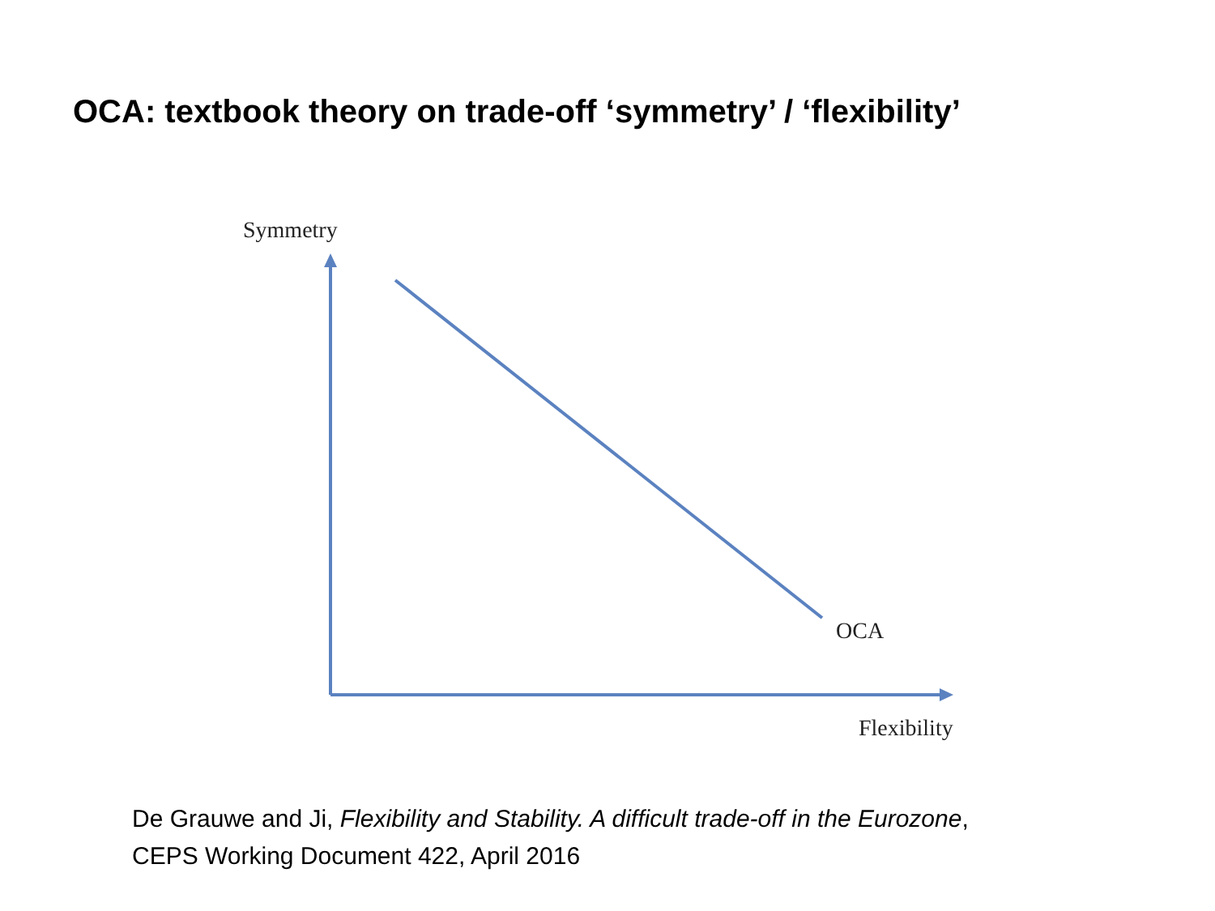OCA: textbook theory on trade-off ‘symmetry’ / ‘flexibility’
Symmetry
OCA
Flexibility
De Grauwe and Ji, Flexibility and Stability. A difficult trade-off in the Eurozone,
CEPS Working Document 422, April 2016